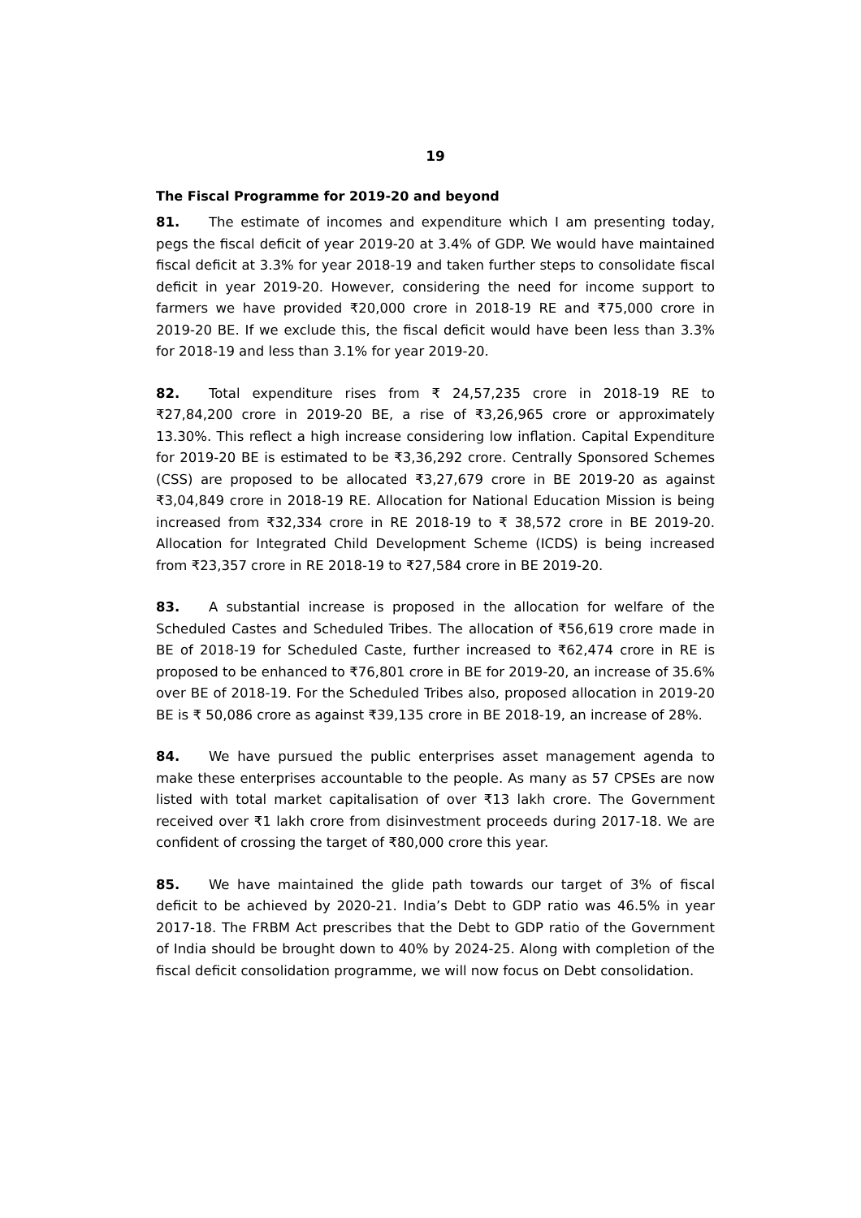19
The Fiscal Programme for 2019-20 and beyond
81. The estimate of incomes and expenditure which I am presenting today, pegs the fiscal deficit of year 2019-20 at 3.4% of GDP. We would have maintained fiscal deficit at 3.3% for year 2018-19 and taken further steps to consolidate fiscal deficit in year 2019-20. However, considering the need for income support to farmers we have provided ₹20,000 crore in 2018-19 RE and ₹75,000 crore in 2019-20 BE. If we exclude this, the fiscal deficit would have been less than 3.3% for 2018-19 and less than 3.1% for year 2019-20.
82. Total expenditure rises from ₹ 24,57,235 crore in 2018-19 RE to ₹27,84,200 crore in 2019-20 BE, a rise of ₹3,26,965 crore or approximately 13.30%. This reflect a high increase considering low inflation. Capital Expenditure for 2019-20 BE is estimated to be ₹3,36,292 crore. Centrally Sponsored Schemes (CSS) are proposed to be allocated ₹3,27,679 crore in BE 2019-20 as against ₹3,04,849 crore in 2018-19 RE. Allocation for National Education Mission is being increased from ₹32,334 crore in RE 2018-19 to ₹ 38,572 crore in BE 2019-20. Allocation for Integrated Child Development Scheme (ICDS) is being increased from ₹23,357 crore in RE 2018-19 to ₹27,584 crore in BE 2019-20.
83. A substantial increase is proposed in the allocation for welfare of the Scheduled Castes and Scheduled Tribes. The allocation of ₹56,619 crore made in BE of 2018-19 for Scheduled Caste, further increased to ₹62,474 crore in RE is proposed to be enhanced to ₹76,801 crore in BE for 2019-20, an increase of 35.6% over BE of 2018-19. For the Scheduled Tribes also, proposed allocation in 2019-20 BE is ₹ 50,086 crore as against ₹39,135 crore in BE 2018-19, an increase of 28%.
84. We have pursued the public enterprises asset management agenda to make these enterprises accountable to the people. As many as 57 CPSEs are now listed with total market capitalisation of over ₹13 lakh crore. The Government received over ₹1 lakh crore from disinvestment proceeds during 2017-18. We are confident of crossing the target of ₹80,000 crore this year.
85. We have maintained the glide path towards our target of 3% of fiscal deficit to be achieved by 2020-21. India’s Debt to GDP ratio was 46.5% in year 2017-18. The FRBM Act prescribes that the Debt to GDP ratio of the Government of India should be brought down to 40% by 2024-25. Along with completion of the fiscal deficit consolidation programme, we will now focus on Debt consolidation.